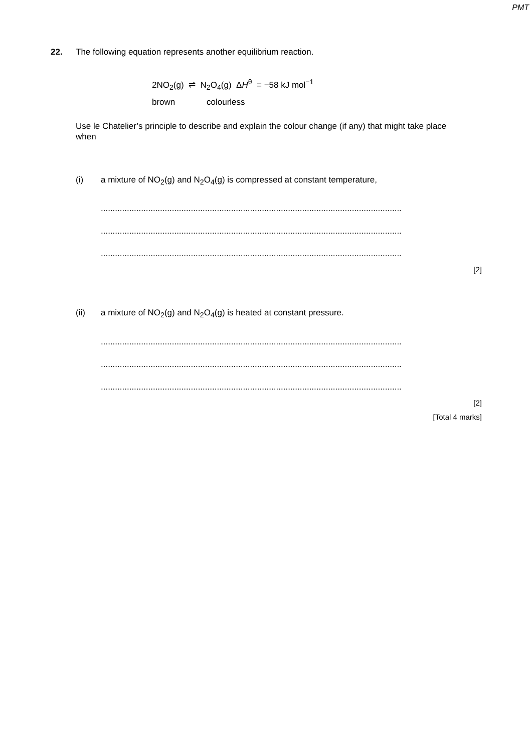PMT
22. The following equation represents another equilibrium reaction.
2NO<sub>2</sub>(g) ⇌ N<sub>2</sub>O<sub>4</sub>(g) ΔH<sup>θ</sup> = −58 kJ mol<sup>−1</sup>
brown colourless
Use le Chatelier’s principle to describe and explain the colour change (if any) that might take place when
(i) a mixture of NO<sub>2</sub>(g) and N<sub>2</sub>O<sub>4</sub>(g) is compressed at constant temperature,
...............................................................................................................................
...............................................................................................................................
...............................................................................................................................
[2]
(ii) a mixture of NO<sub>2</sub>(g) and N<sub>2</sub>O<sub>4</sub>(g) is heated at constant pressure.
...............................................................................................................................
...............................................................................................................................
...............................................................................................................................
[2]
[Total 4 marks]